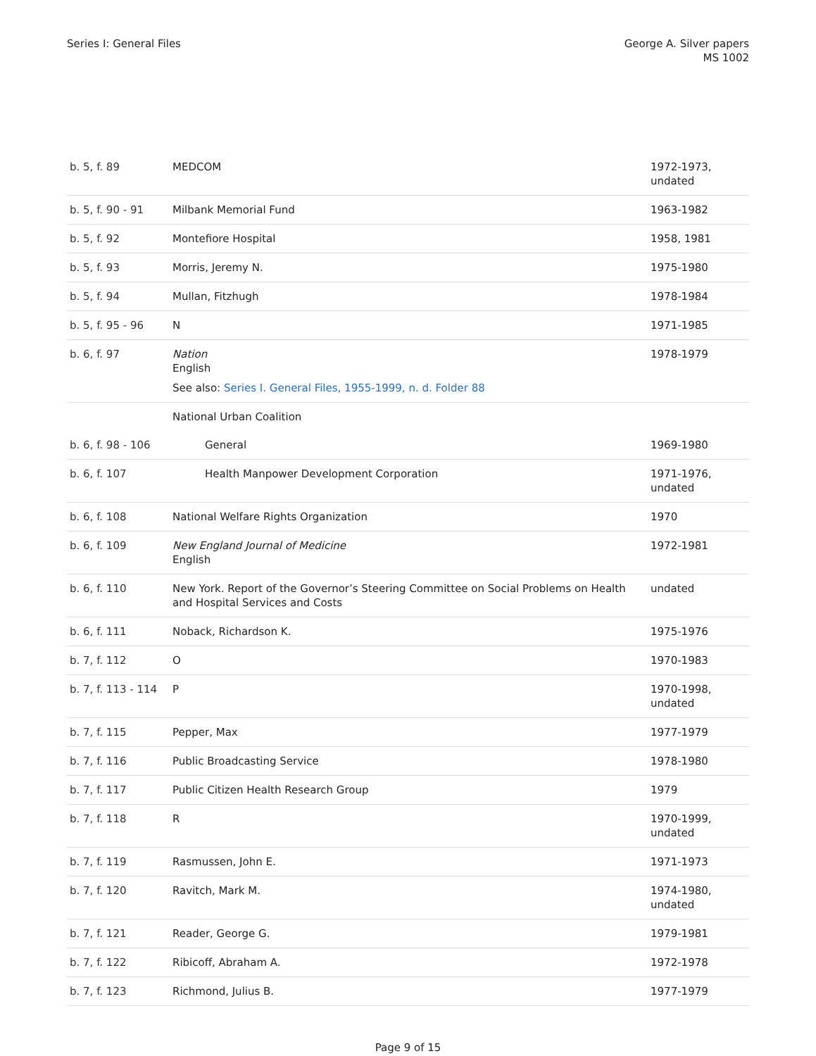Series I: General Files George A. Silver papers
MS 1002
| b. 5, f. 89 | MEDCOM | 1972-1973, undated |
| b. 5, f. 90 - 91 | Milbank Memorial Fund | 1963-1982 |
| b. 5, f. 92 | Montefiore Hospital | 1958, 1981 |
| b. 5, f. 93 | Morris, Jeremy N. | 1975-1980 |
| b. 5, f. 94 | Mullan, Fitzhugh | 1978-1984 |
| b. 5, f. 95 - 96 | N | 1971-1985 |
| b. 6, f. 97 | Nation English See also: Series I. General Files, 1955-1999, n. d. Folder 88 | 1978-1979 |
| | National Urban Coalition | |
| b. 6, f. 98 - 106 | General | 1969-1980 |
| b. 6, f. 107 | Health Manpower Development Corporation | 1971-1976, undated |
| b. 6, f. 108 | National Welfare Rights Organization | 1970 |
| b. 6, f. 109 | New England Journal of Medicine English | 1972-1981 |
| b. 6, f. 110 | New York. Report of the Governor’s Steering Committee on Social Problems on Health and Hospital Services and Costs | undated |
| b. 6, f. 111 | Noback, Richardson K. | 1975-1976 |
| b. 7, f. 112 | O | 1970-1983 |
| b. 7, f. 113 - 114 | P | 1970-1998, undated |
| b. 7, f. 115 | Pepper, Max | 1977-1979 |
| b. 7, f. 116 | Public Broadcasting Service | 1978-1980 |
| b. 7, f. 117 | Public Citizen Health Research Group | 1979 |
| b. 7, f. 118 | R | 1970-1999, undated |
| b. 7, f. 119 | Rasmussen, John E. | 1971-1973 |
| b. 7, f. 120 | Ravitch, Mark M. | 1974-1980, undated |
| b. 7, f. 121 | Reader, George G. | 1979-1981 |
| b. 7, f. 122 | Ribicoff, Abraham A. | 1972-1978 |
| b. 7, f. 123 | Richmond, Julius B. | 1977-1979 |
Page 9 of 15